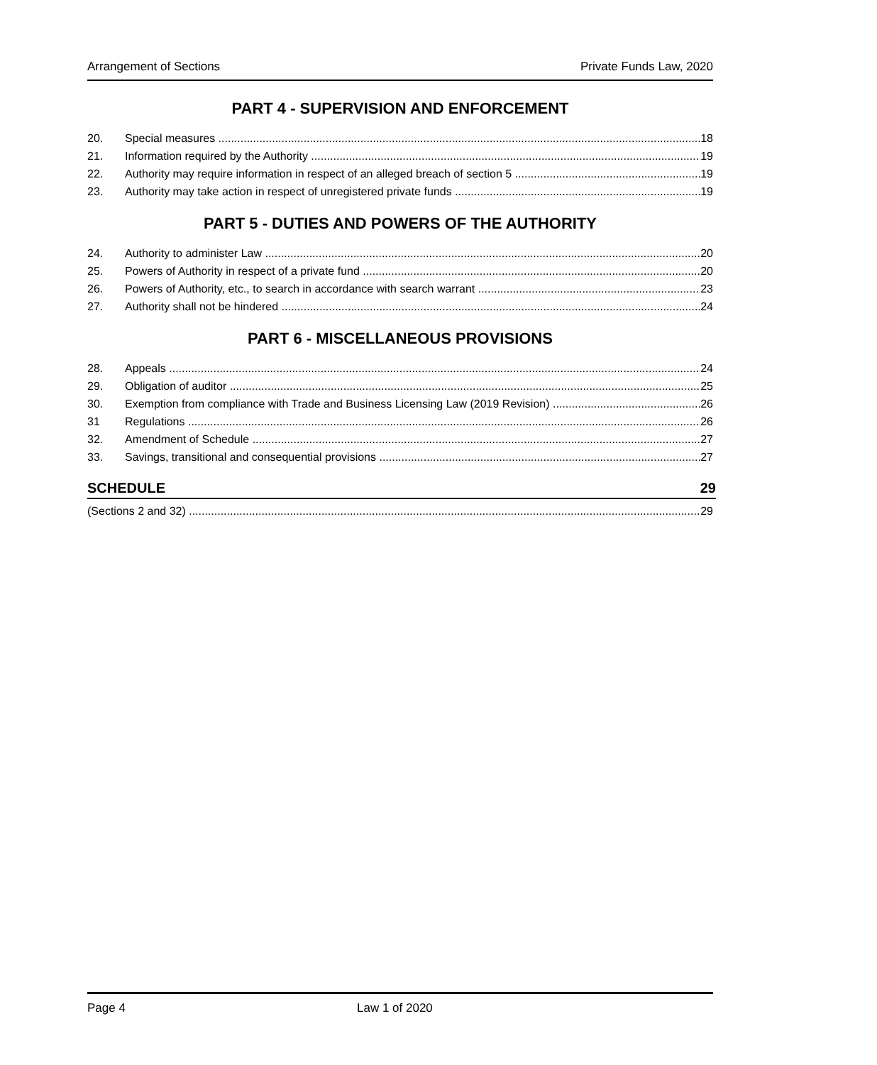Arrangement of Sections Private Funds Law, 2020
PART 4 - SUPERVISION AND ENFORCEMENT
20. Special measures 18
21. Information required by the Authority 19
22. Authority may require information in respect of an alleged breach of section 5 19
23. Authority may take action in respect of unregistered private funds 19
PART 5 - DUTIES AND POWERS OF THE AUTHORITY
24. Authority to administer Law 20
25. Powers of Authority in respect of a private fund 20
26. Powers of Authority, etc., to search in accordance with search warrant 23
27. Authority shall not be hindered 24
PART 6 - MISCELLANEOUS PROVISIONS
28. Appeals 24
29. Obligation of auditor 25
30. Exemption from compliance with Trade and Business Licensing Law (2019 Revision) 26
31 Regulations 26
32. Amendment of Schedule 27
33. Savings, transitional and consequential provisions 27
SCHEDULE 29
(Sections 2 and 32) 29
Page 4 Law 1 of 2020